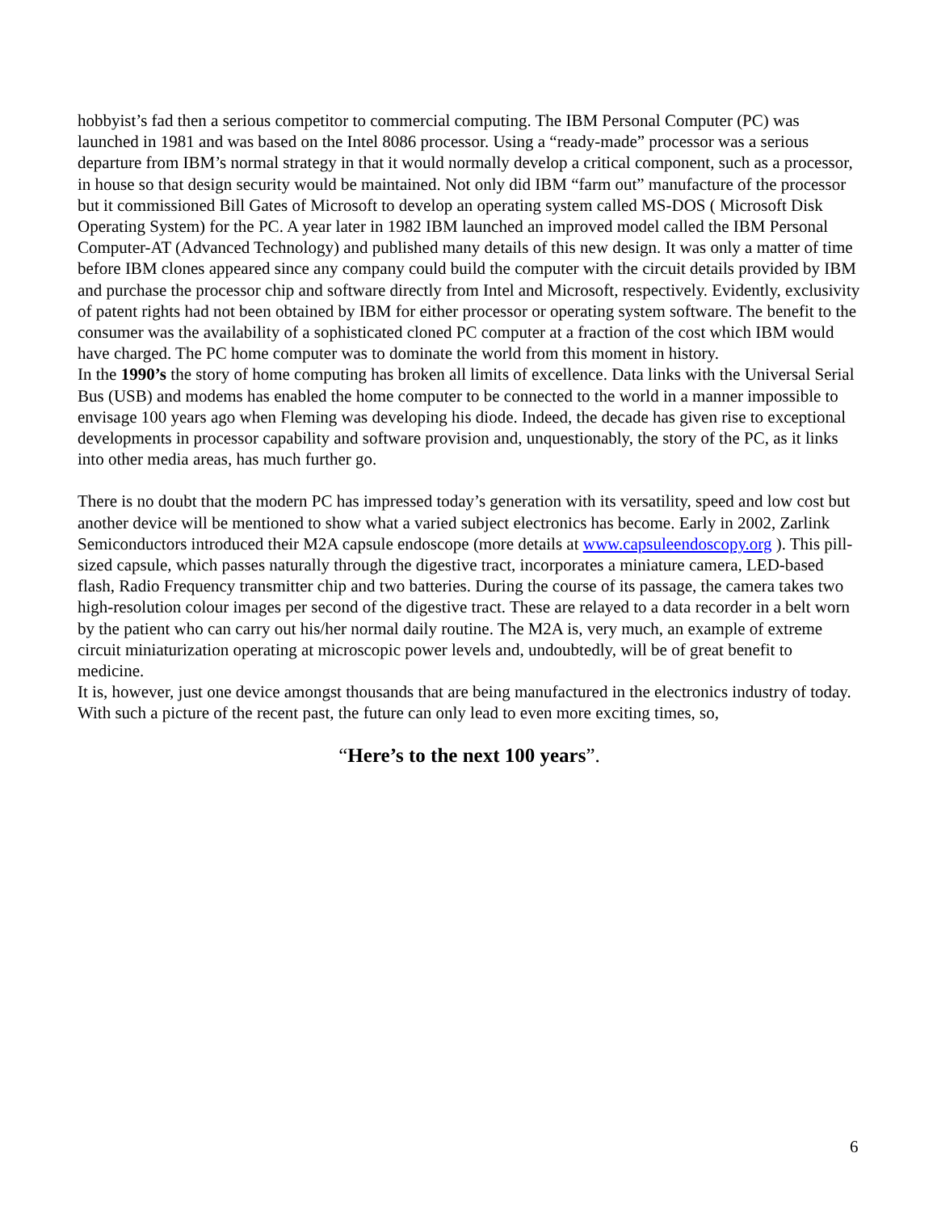hobbyist’s fad then a serious competitor to commercial computing. The IBM Personal Computer (PC) was launched in 1981 and was based on the Intel 8086 processor. Using a “ready-made” processor was a serious departure from IBM’s normal strategy in that it would normally develop a critical component, such as a processor, in house so that design security would be maintained. Not only did IBM “farm out” manufacture of the processor but it commissioned Bill Gates of Microsoft to develop an operating system called MS-DOS ( Microsoft Disk Operating System) for the PC. A year later in 1982 IBM launched an improved model called the IBM Personal Computer-AT (Advanced Technology) and published many details of this new design. It was only a matter of time before IBM clones appeared since any company could build the computer with the circuit details provided by IBM and purchase the processor chip and software directly from Intel and Microsoft, respectively. Evidently, exclusivity of patent rights had not been obtained by IBM for either processor or operating system software. The benefit to the consumer was the availability of a sophisticated cloned PC computer at a fraction of the cost which IBM would have charged. The PC home computer was to dominate the world from this moment in history.
In the 1990’s the story of home computing has broken all limits of excellence. Data links with the Universal Serial Bus (USB) and modems has enabled the home computer to be connected to the world in a manner impossible to envisage 100 years ago when Fleming was developing his diode. Indeed, the decade has given rise to exceptional developments in processor capability and software provision and, unquestionably, the story of the PC, as it links into other media areas, has much further go.
There is no doubt that the modern PC has impressed today’s generation with its versatility, speed and low cost but another device will be mentioned to show what a varied subject electronics has become. Early in 2002, Zarlink Semiconductors introduced their M2A capsule endoscope (more details at www.capsuleendoscopy.org ). This pill-sized capsule, which passes naturally through the digestive tract, incorporates a miniature camera, LED-based flash, Radio Frequency transmitter chip and two batteries. During the course of its passage, the camera takes two high-resolution colour images per second of the digestive tract. These are relayed to a data recorder in a belt worn by the patient who can carry out his/her normal daily routine. The M2A is, very much, an example of extreme circuit miniaturization operating at microscopic power levels and, undoubtedly, will be of great benefit to medicine.
It is, however, just one device amongst thousands that are being manufactured in the electronics industry of today. With such a picture of the recent past, the future can only lead to even more exciting times, so,
“Here’s to the next 100 years”.
6